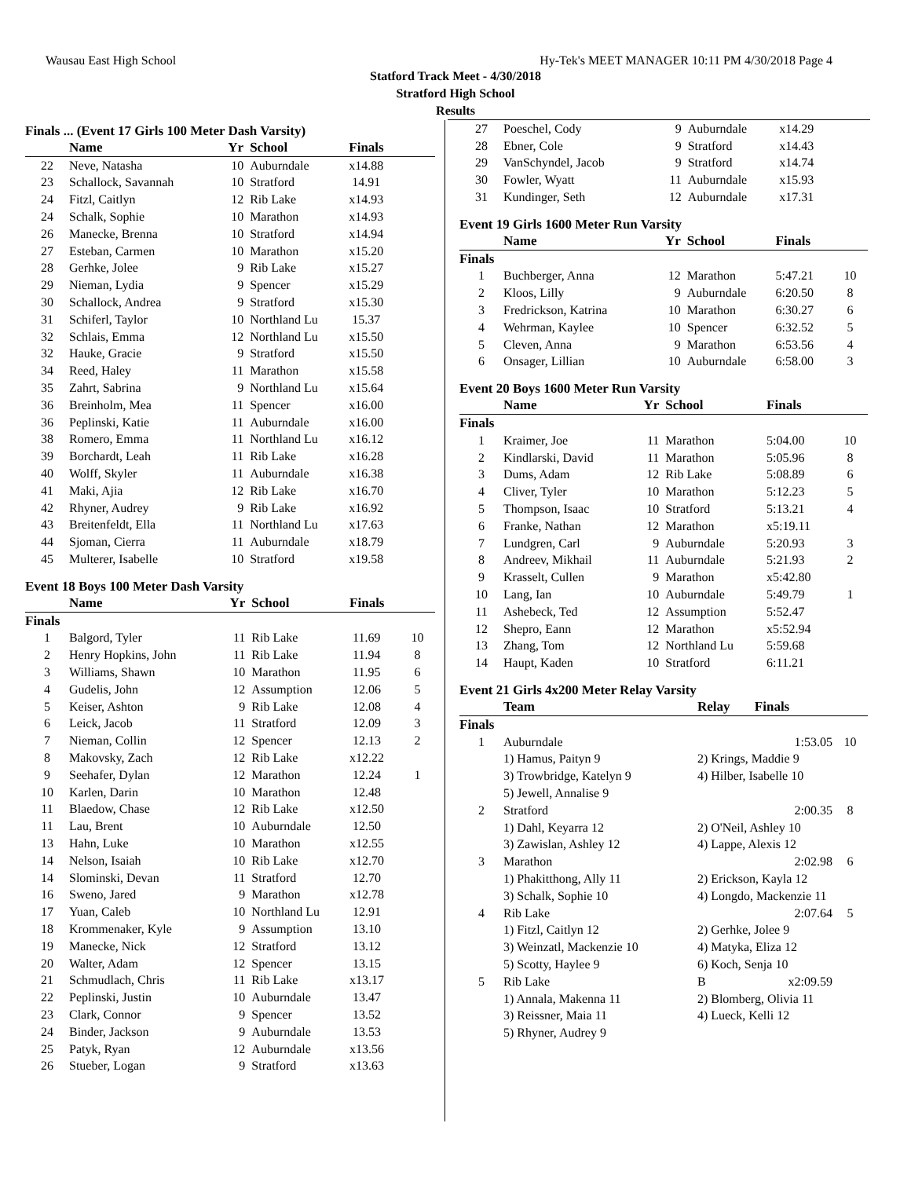Wausau East High School Hy-Tek's MEET MANAGER 10:11 PM 4/30/2018 Page 4
Statford Track Meet - 4/30/2018
Stratford High School
Results
Finals ... (Event 17 Girls 100 Meter Dash Varsity)
| | Name | Yr | School | Finals | |
| --- | --- | --- | --- | --- | --- |
| 22 | Neve, Natasha | 10 | Auburndale | x14.88 | |
| 23 | Schallock, Savannah | 10 | Stratford | 14.91 | |
| 24 | Fitzl, Caitlyn | 12 | Rib Lake | x14.93 | |
| 24 | Schalk, Sophie | 10 | Marathon | x14.93 | |
| 26 | Manecke, Brenna | 10 | Stratford | x14.94 | |
| 27 | Esteban, Carmen | 10 | Marathon | x15.20 | |
| 28 | Gerhke, Jolee | 9 | Rib Lake | x15.27 | |
| 29 | Nieman, Lydia | 9 | Spencer | x15.29 | |
| 30 | Schallock, Andrea | 9 | Stratford | x15.30 | |
| 31 | Schiferl, Taylor | 10 | Northland Lu | 15.37 | |
| 32 | Schlais, Emma | 12 | Northland Lu | x15.50 | |
| 32 | Hauke, Gracie | 9 | Stratford | x15.50 | |
| 34 | Reed, Haley | 11 | Marathon | x15.58 | |
| 35 | Zahrt, Sabrina | 9 | Northland Lu | x15.64 | |
| 36 | Breinholm, Mea | 11 | Spencer | x16.00 | |
| 36 | Peplinski, Katie | 11 | Auburndale | x16.00 | |
| 38 | Romero, Emma | 11 | Northland Lu | x16.12 | |
| 39 | Borchardt, Leah | 11 | Rib Lake | x16.28 | |
| 40 | Wolff, Skyler | 11 | Auburndale | x16.38 | |
| 41 | Maki, Ajia | 12 | Rib Lake | x16.70 | |
| 42 | Rhyner, Audrey | 9 | Rib Lake | x16.92 | |
| 43 | Breitenfeldt, Ella | 11 | Northland Lu | x17.63 | |
| 44 | Sjoman, Cierra | 11 | Auburndale | x18.79 | |
| 45 | Multerer, Isabelle | 10 | Stratford | x19.58 | |
Event 18 Boys 100 Meter Dash Varsity
| | Name | Yr | School | Finals | |
| --- | --- | --- | --- | --- | --- |
| Finals | | | | | |
| 1 | Balgord, Tyler | 11 | Rib Lake | 11.69 | 10 |
| 2 | Henry Hopkins, John | 11 | Rib Lake | 11.94 | 8 |
| 3 | Williams, Shawn | 10 | Marathon | 11.95 | 6 |
| 4 | Gudelis, John | 12 | Assumption | 12.06 | 5 |
| 5 | Keiser, Ashton | 9 | Rib Lake | 12.08 | 4 |
| 6 | Leick, Jacob | 11 | Stratford | 12.09 | 3 |
| 7 | Nieman, Collin | 12 | Spencer | 12.13 | 2 |
| 8 | Makovsky, Zach | 12 | Rib Lake | x12.22 | |
| 9 | Seehafer, Dylan | 12 | Marathon | 12.24 | 1 |
| 10 | Karlen, Darin | 10 | Marathon | 12.48 | |
| 11 | Blaedow, Chase | 12 | Rib Lake | x12.50 | |
| 11 | Lau, Brent | 10 | Auburndale | 12.50 | |
| 13 | Hahn, Luke | 10 | Marathon | x12.55 | |
| 14 | Nelson, Isaiah | 10 | Rib Lake | x12.70 | |
| 14 | Slominski, Devan | 11 | Stratford | 12.70 | |
| 16 | Sweno, Jared | 9 | Marathon | x12.78 | |
| 17 | Yuan, Caleb | 10 | Northland Lu | 12.91 | |
| 18 | Krommenaker, Kyle | 9 | Assumption | 13.10 | |
| 19 | Manecke, Nick | 12 | Stratford | 13.12 | |
| 20 | Walter, Adam | 12 | Spencer | 13.15 | |
| 21 | Schmudlach, Chris | 11 | Rib Lake | x13.17 | |
| 22 | Peplinski, Justin | 10 | Auburndale | 13.47 | |
| 23 | Clark, Connor | 9 | Spencer | 13.52 | |
| 24 | Binder, Jackson | 9 | Auburndale | 13.53 | |
| 25 | Patyk, Ryan | 12 | Auburndale | x13.56 | |
| 26 | Stueber, Logan | 9 | Stratford | x13.63 | |
| 27 | Poeschel, Cody | 9 | Auburndale | x14.29 | |
| 28 | Ebner, Cole | 9 | Stratford | x14.43 | |
| 29 | VanSchyndel, Jacob | 9 | Stratford | x14.74 | |
| 30 | Fowler, Wyatt | 11 | Auburndale | x15.93 | |
| 31 | Kundinger, Seth | 12 | Auburndale | x17.31 | |
Event 19 Girls 1600 Meter Run Varsity
| | Name | Yr | School | Finals | |
| --- | --- | --- | --- | --- | --- |
| Finals | | | | | |
| 1 | Buchberger, Anna | 12 | Marathon | 5:47.21 | 10 |
| 2 | Kloos, Lilly | 9 | Auburndale | 6:20.50 | 8 |
| 3 | Fredrickson, Katrina | 10 | Marathon | 6:30.27 | 6 |
| 4 | Wehrman, Kaylee | 10 | Spencer | 6:32.52 | 5 |
| 5 | Cleven, Anna | 9 | Marathon | 6:53.56 | 4 |
| 6 | Onsager, Lillian | 10 | Auburndale | 6:58.00 | 3 |
Event 20 Boys 1600 Meter Run Varsity
| | Name | Yr | School | Finals | |
| --- | --- | --- | --- | --- | --- |
| Finals | | | | | |
| 1 | Kraimer, Joe | 11 | Marathon | 5:04.00 | 10 |
| 2 | Kindlarski, David | 11 | Marathon | 5:05.96 | 8 |
| 3 | Dums, Adam | 12 | Rib Lake | 5:08.89 | 6 |
| 4 | Cliver, Tyler | 10 | Marathon | 5:12.23 | 5 |
| 5 | Thompson, Isaac | 10 | Stratford | 5:13.21 | 4 |
| 6 | Franke, Nathan | 12 | Marathon | x5:19.11 | |
| 7 | Lundgren, Carl | 9 | Auburndale | 5:20.93 | 3 |
| 8 | Andreev, Mikhail | 11 | Auburndale | 5:21.93 | 2 |
| 9 | Krasselt, Cullen | 9 | Marathon | x5:42.80 | |
| 10 | Lang, Ian | 10 | Auburndale | 5:49.79 | 1 |
| 11 | Ashebeck, Ted | 12 | Assumption | 5:52.47 | |
| 12 | Shepro, Eann | 12 | Marathon | x5:52.94 | |
| 13 | Zhang, Tom | 12 | Northland Lu | 5:59.68 | |
| 14 | Haupt, Kaden | 10 | Stratford | 6:11.21 | |
Event 21 Girls 4x200 Meter Relay Varsity
| | Team | Relay | Finals | |
| --- | --- | --- | --- | --- |
| Finals | | | | |
| 1 | Auburndale | | 1:53.05 | 10 |
| | 1) Hamus, Paityn 9 | 2) Krings, Maddie 9 | | |
| | 3) Trowbridge, Katelyn 9 | 4) Hilber, Isabelle 10 | | |
| | 5) Jewell, Annalise 9 | | | |
| 2 | Stratford | | 2:00.35 | 8 |
| | 1) Dahl, Keyarra 12 | 2) O'Neil, Ashley 10 | | |
| | 3) Zawislan, Ashley 12 | 4) Lappe, Alexis 12 | | |
| 3 | Marathon | | 2:02.98 | 6 |
| | 1) Phakitthong, Ally 11 | 2) Erickson, Kayla 12 | | |
| | 3) Schalk, Sophie 10 | 4) Longdo, Mackenzie 11 | | |
| 4 | Rib Lake | | 2:07.64 | 5 |
| | 1) Fitzl, Caitlyn 12 | 2) Gerhke, Jolee 9 | | |
| | 3) Weinzatl, Mackenzie 10 | 4) Matyka, Eliza 12 | | |
| | 5) Scotty, Haylee 9 | 6) Koch, Senja 10 | | |
| 5 | Rib Lake | B | x2:09.59 | |
| | 1) Annala, Makenna 11 | 2) Blomberg, Olivia 11 | | |
| | 3) Reissner, Maia 11 | 4) Lueck, Kelli 12 | | |
| | 5) Rhyner, Audrey 9 | | | |